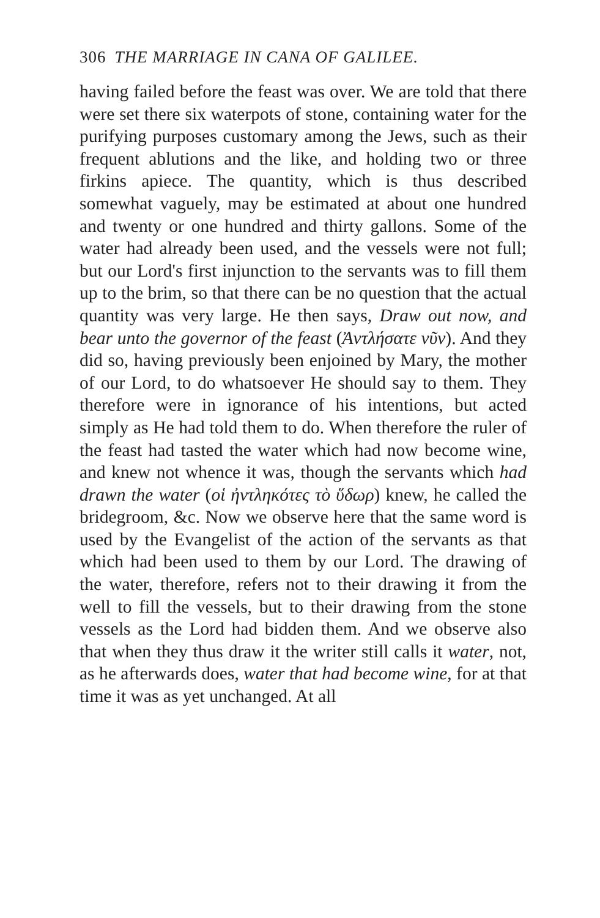306 THE MARRIAGE IN CANA OF GALILEE.
having failed before the feast was over. We are told that there were set there six waterpots of stone, containing water for the purifying purposes customary among the Jews, such as their frequent ablutions and the like, and holding two or three firkins apiece. The quantity, which is thus described somewhat vaguely, may be estimated at about one hundred and twenty or one hundred and thirty gallons. Some of the water had already been used, and the vessels were not full; but our Lord's first injunction to the servants was to fill them up to the brim, so that there can be no question that the actual quantity was very large. He then says, Draw out now, and bear unto the governor of the feast (Ἀντλήσατε νῦν). And they did so, having previously been enjoined by Mary, the mother of our Lord, to do whatsoever He should say to them. They therefore were in ignorance of his intentions, but acted simply as He had told them to do. When therefore the ruler of the feast had tasted the water which had now become wine, and knew not whence it was, though the servants which had drawn the water (οἱ ἠντληκότες τὸ ὕδωρ) knew, he called the bridegroom, &c. Now we observe here that the same word is used by the Evangelist of the action of the servants as that which had been used to them by our Lord. The drawing of the water, therefore, refers not to their drawing it from the well to fill the vessels, but to their drawing from the stone vessels as the Lord had bidden them. And we observe also that when they thus draw it the writer still calls it water, not, as he afterwards does, water that had become wine, for at that time it was as yet unchanged. At all